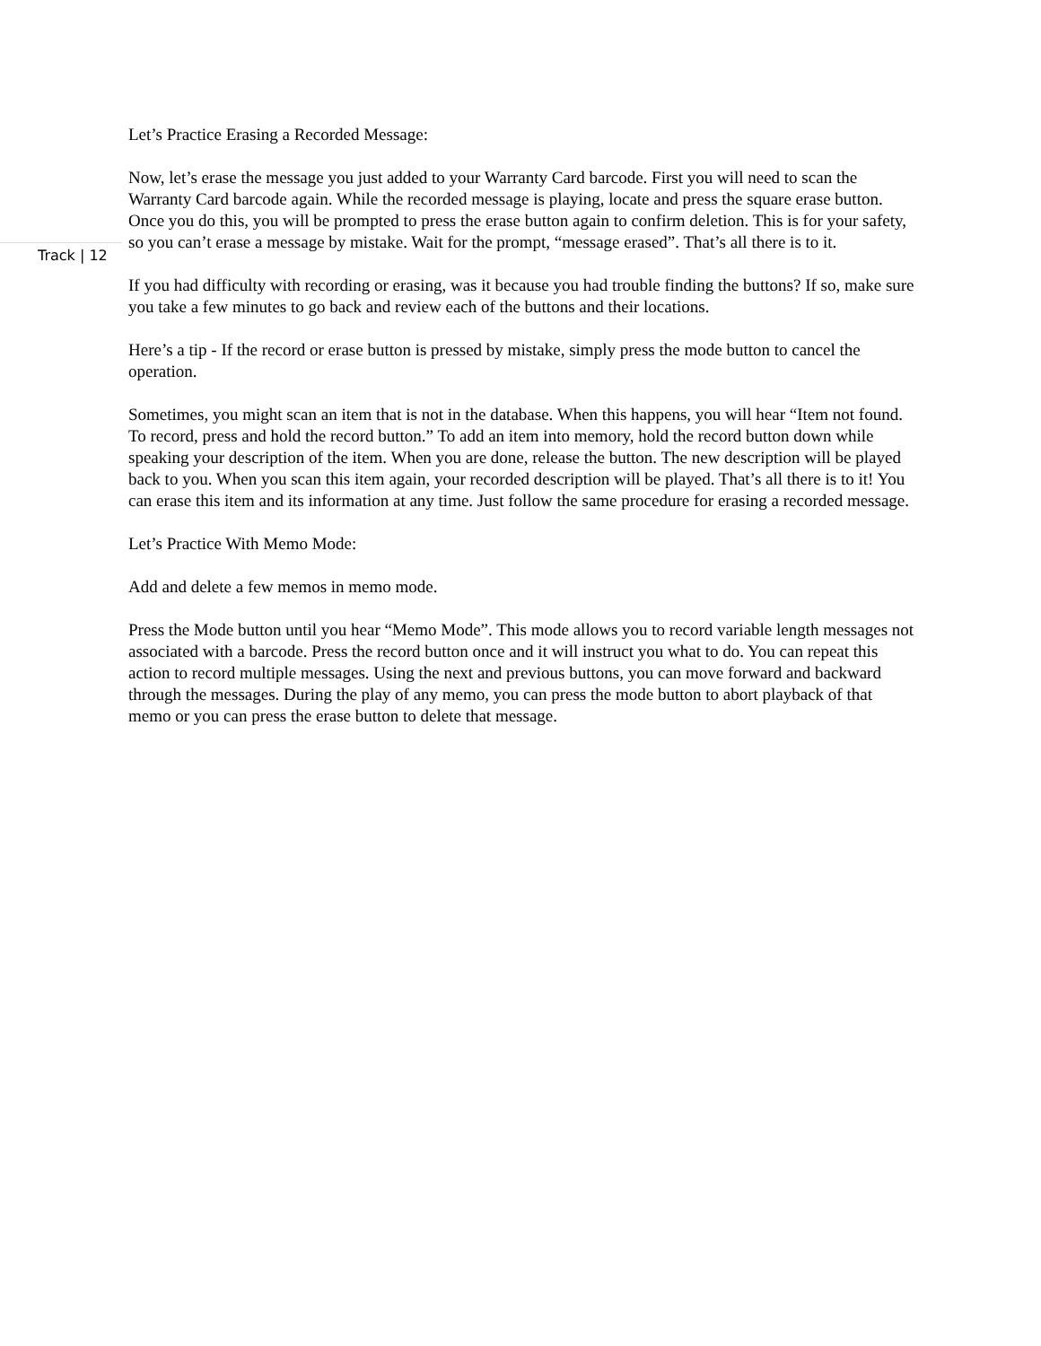Track | 12
Let’s Practice Erasing a Recorded Message:
Now, let’s erase the message you just added to your Warranty Card barcode. First you will need to scan the Warranty Card barcode again. While the recorded message is playing, locate and press the square erase button. Once you do this, you will be prompted to press the erase button again to confirm deletion. This is for your safety, so you can’t erase a message by mistake. Wait for the prompt, “message erased”. That’s all there is to it.
If you had difficulty with recording or erasing, was it because you had trouble finding the buttons? If so, make sure you take a few minutes to go back and review each of the buttons and their locations.
Here’s a tip - If the record or erase button is pressed by mistake, simply press the mode button to cancel the operation.
Sometimes, you might scan an item that is not in the database. When this happens, you will hear “Item not found. To record, press and hold the record button.” To add an item into memory, hold the record button down while speaking your description of the item. When you are done, release the button. The new description will be played back to you. When you scan this item again, your recorded description will be played. That’s all there is to it! You can erase this item and its information at any time. Just follow the same procedure for erasing a recorded message.
Let’s Practice With Memo Mode:
Add and delete a few memos in memo mode.
Press the Mode button until you hear “Memo Mode”. This mode allows you to record variable length messages not associated with a barcode. Press the record button once and it will instruct you what to do. You can repeat this action to record multiple messages. Using the next and previous buttons, you can move forward and backward through the messages. During the play of any memo, you can press the mode button to abort playback of that memo or you can press the erase button to delete that message.